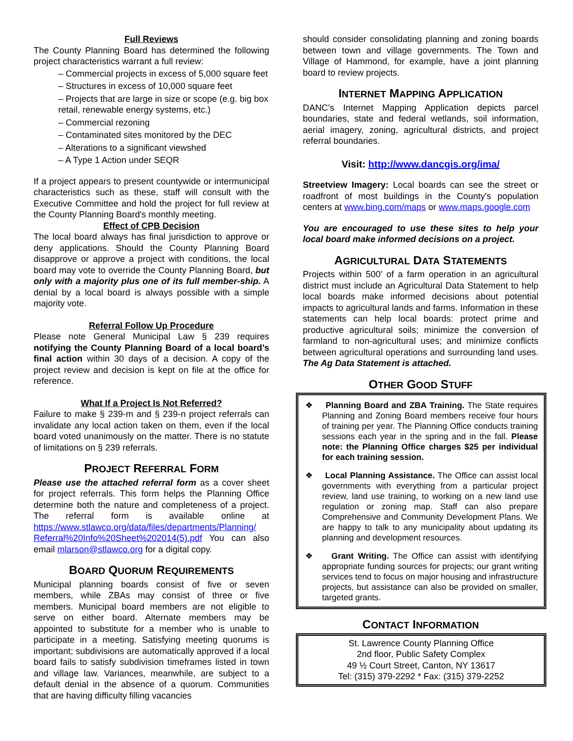Full Reviews
The County Planning Board has determined the following project characteristics warrant a full review:
– Commercial projects in excess of 5,000 square feet
– Structures in excess of 10,000 square feet
– Projects that are large in size or scope (e.g. big box retail, renewable energy systems, etc.)
– Commercial rezoning
– Contaminated sites monitored by the DEC
– Alterations to a significant viewshed
– A Type 1 Action under SEQR
If a project appears to present countywide or intermunicipal characteristics such as these, staff will consult with the Executive Committee and hold the project for full review at the County Planning Board's monthly meeting.
Effect of CPB Decision
The local board always has final jurisdiction to approve or deny applications. Should the County Planning Board disapprove or approve a project with conditions, the local board may vote to override the County Planning Board, but only with a majority plus one of its full member-ship. A denial by a local board is always possible with a simple majority vote.
Referral Follow Up Procedure
Please note General Municipal Law § 239 requires notifying the County Planning Board of a local board’s final action within 30 days of a decision. A copy of the project review and decision is kept on file at the office for reference.
What If a Project Is Not Referred?
Failure to make § 239-m and § 239-n project referrals can invalidate any local action taken on them, even if the local board voted unanimously on the matter. There is no statute of limitations on § 239 referrals.
PROJECT REFERRAL FORM
Please use the attached referral form as a cover sheet for project referrals. This form helps the Planning Office determine both the nature and completeness of a project. The referral form is available online at https://www.stlawco.org/data/files/departments/Planning/ Referral%20Info%20Sheet%202014(5).pdf You can also email mlarson@stlawco.org for a digital copy.
BOARD QUORUM REQUIREMENTS
Municipal planning boards consist of five or seven members, while ZBAs may consist of three or five members. Municipal board members are not eligible to serve on either board. Alternate members may be appointed to substitute for a member who is unable to participate in a meeting. Satisfying meeting quorums is important; subdivisions are automatically approved if a local board fails to satisfy subdivision timeframes listed in town and village law. Variances, meanwhile, are subject to a default denial in the absence of a quorum. Communities that are having difficulty filling vacancies
should consider consolidating planning and zoning boards between town and village governments. The Town and Village of Hammond, for example, have a joint planning board to review projects.
INTERNET MAPPING APPLICATION
DANC’s Internet Mapping Application depicts parcel boundaries, state and federal wetlands, soil information, aerial imagery, zoning, agricultural districts, and project referral boundaries.
Visit: http://www.dancgis.org/ima/
Streetview Imagery: Local boards can see the street or roadfront of most buildings in the County's population centers at www.bing.com/maps or www.maps.google.com
You are encouraged to use these sites to help your local board make informed decisions on a project.
AGRICULTURAL DATA STATEMENTS
Projects within 500’ of a farm operation in an agricultural district must include an Agricultural Data Statement to help local boards make informed decisions about potential impacts to agricultural lands and farms. Information in these statements can help local boards: protect prime and productive agricultural soils; minimize the conversion of farmland to non-agricultural uses; and minimize conflicts between agricultural operations and surrounding land uses. The Ag Data Statement is attached.
OTHER GOOD STUFF
❖ Planning Board and ZBA Training. The State requires Planning and Zoning Board members receive four hours of training per year. The Planning Office conducts training sessions each year in the spring and in the fall. Please note: the Planning Office charges $25 per individual for each training session.
❖ Local Planning Assistance. The Office can assist local governments with everything from a particular project review, land use training, to working on a new land use regulation or zoning map. Staff can also prepare Comprehensive and Community Development Plans. We are happy to talk to any municipality about updating its planning and development resources.
❖ Grant Writing. The Office can assist with identifying appropriate funding sources for projects; our grant writing services tend to focus on major housing and infrastructure projects, but assistance can also be provided on smaller, targeted grants.
CONTACT INFORMATION
St. Lawrence County Planning Office
2nd floor, Public Safety Complex
49 ½ Court Street, Canton, NY 13617
Tel: (315) 379-2292 * Fax: (315) 379-2252